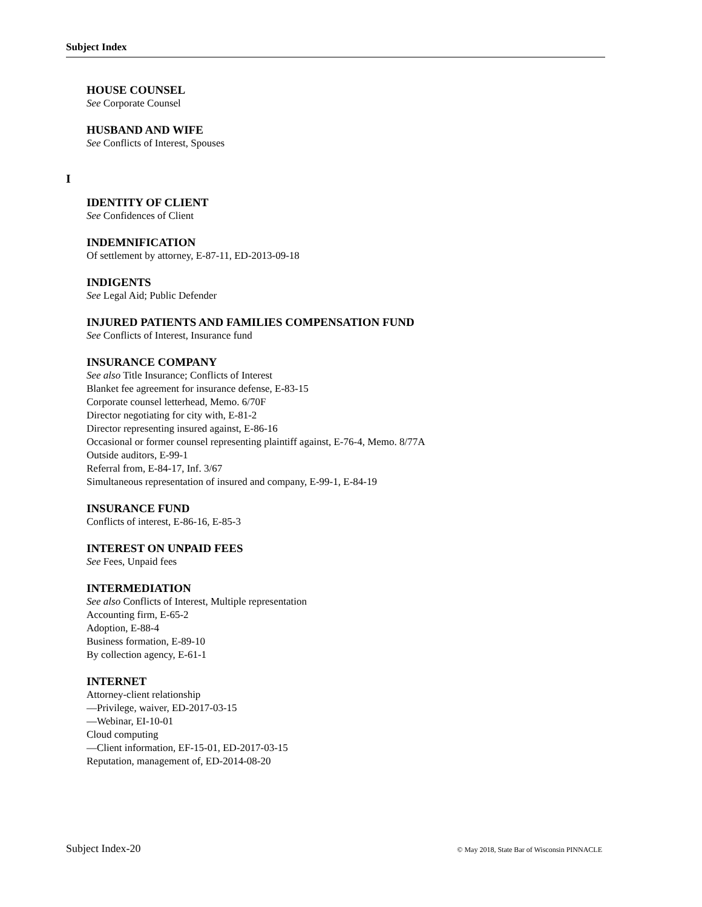Subject Index
HOUSE COUNSEL
See Corporate Counsel
HUSBAND AND WIFE
See Conflicts of Interest, Spouses
I
IDENTITY OF CLIENT
See Confidences of Client
INDEMNIFICATION
Of settlement by attorney, E-87-11, ED-2013-09-18
INDIGENTS
See Legal Aid; Public Defender
INJURED PATIENTS AND FAMILIES COMPENSATION FUND
See Conflicts of Interest, Insurance fund
INSURANCE COMPANY
See also Title Insurance; Conflicts of Interest
Blanket fee agreement for insurance defense, E-83-15
Corporate counsel letterhead, Memo. 6/70F
Director negotiating for city with, E-81-2
Director representing insured against, E-86-16
Occasional or former counsel representing plaintiff against, E-76-4, Memo. 8/77A
Outside auditors, E-99-1
Referral from, E-84-17, Inf. 3/67
Simultaneous representation of insured and company, E-99-1, E-84-19
INSURANCE FUND
Conflicts of interest, E-86-16, E-85-3
INTEREST ON UNPAID FEES
See Fees, Unpaid fees
INTERMEDIATION
See also Conflicts of Interest, Multiple representation
Accounting firm, E-65-2
Adoption, E-88-4
Business formation, E-89-10
By collection agency, E-61-1
INTERNET
Attorney-client relationship
—Privilege, waiver, ED-2017-03-15
—Webinar, EI-10-01
Cloud computing
—Client information, EF-15-01, ED-2017-03-15
Reputation, management of, ED-2014-08-20
Subject Index-20
© May 2018, State Bar of Wisconsin PINNACLE